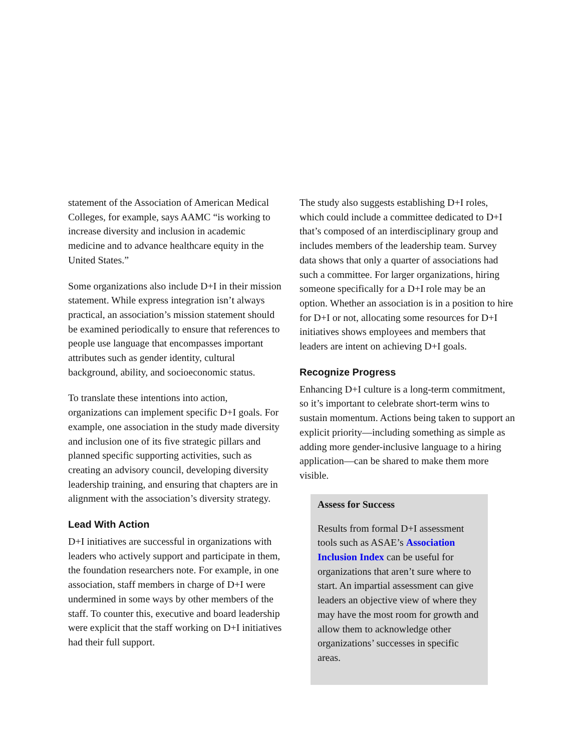statement of the Association of American Medical Colleges, for example, says AAMC “is working to increase diversity and inclusion in academic medicine and to advance healthcare equity in the United States.”
Some organizations also include D+I in their mission statement. While express integration isn’t always practical, an association’s mission statement should be examined periodically to ensure that references to people use language that encompasses important attributes such as gender identity, cultural background, ability, and socioeconomic status.
To translate these intentions into action, organizations can implement specific D+I goals. For example, one association in the study made diversity and inclusion one of its five strategic pillars and planned specific supporting activities, such as creating an advisory council, developing diversity leadership training, and ensuring that chapters are in alignment with the association’s diversity strategy.
Lead With Action
D+I initiatives are successful in organizations with leaders who actively support and participate in them, the foundation researchers note. For example, in one association, staff members in charge of D+I were undermined in some ways by other members of the staff. To counter this, executive and board leadership were explicit that the staff working on D+I initiatives had their full support.
The study also suggests establishing D+I roles, which could include a committee dedicated to D+I that’s composed of an interdisciplinary group and includes members of the leadership team. Survey data shows that only a quarter of associations had such a committee. For larger organizations, hiring someone specifically for a D+I role may be an option. Whether an association is in a position to hire for D+I or not, allocating some resources for D+I initiatives shows employees and members that leaders are intent on achieving D+I goals.
Recognize Progress
Enhancing D+I culture is a long-term commitment, so it’s important to celebrate short-term wins to sustain momentum. Actions being taken to support an explicit priority—including something as simple as adding more gender-inclusive language to a hiring application—can be shared to make them more visible.
Assess for Success
Results from formal D+I assessment tools such as ASAE’s Association Inclusion Index can be useful for organizations that aren’t sure where to start. An impartial assessment can give leaders an objective view of where they may have the most room for growth and allow them to acknowledge other organizations’ successes in specific areas.